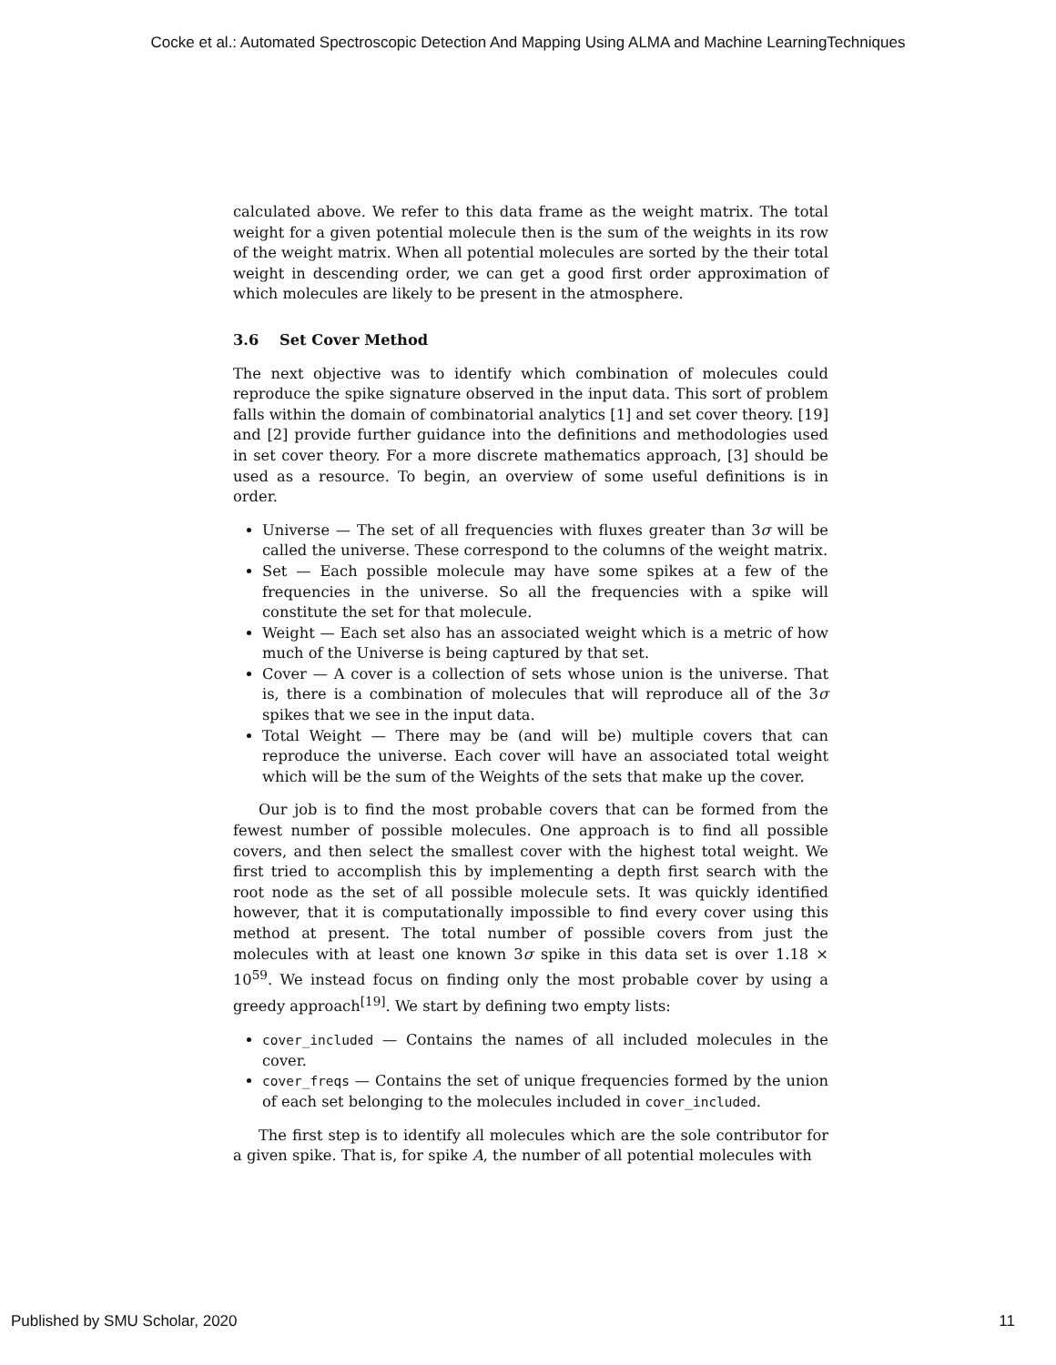Cocke et al.: Automated Spectroscopic Detection And Mapping Using ALMA and Machine LearningTechniques
calculated above. We refer to this data frame as the weight matrix. The total weight for a given potential molecule then is the sum of the weights in its row of the weight matrix. When all potential molecules are sorted by the their total weight in descending order, we can get a good first order approximation of which molecules are likely to be present in the atmosphere.
3.6 Set Cover Method
The next objective was to identify which combination of molecules could reproduce the spike signature observed in the input data. This sort of problem falls within the domain of combinatorial analytics [1] and set cover theory. [19] and [2] provide further guidance into the definitions and methodologies used in set cover theory. For a more discrete mathematics approach, [3] should be used as a resource. To begin, an overview of some useful definitions is in order.
Universe — The set of all frequencies with fluxes greater than 3σ will be called the universe. These correspond to the columns of the weight matrix.
Set — Each possible molecule may have some spikes at a few of the frequencies in the universe. So all the frequencies with a spike will constitute the set for that molecule.
Weight — Each set also has an associated weight which is a metric of how much of the Universe is being captured by that set.
Cover — A cover is a collection of sets whose union is the universe. That is, there is a combination of molecules that will reproduce all of the 3σ spikes that we see in the input data.
Total Weight — There may be (and will be) multiple covers that can reproduce the universe. Each cover will have an associated total weight which will be the sum of the Weights of the sets that make up the cover.
Our job is to find the most probable covers that can be formed from the fewest number of possible molecules. One approach is to find all possible covers, and then select the smallest cover with the highest total weight. We first tried to accomplish this by implementing a depth first search with the root node as the set of all possible molecule sets. It was quickly identified however, that it is computationally impossible to find every cover using this method at present. The total number of possible covers from just the molecules with at least one known 3σ spike in this data set is over 1.18 × 10<sup>59</sup>. We instead focus on finding only the most probable cover by using a greedy approach<sup>[19]</sup>. We start by defining two empty lists:
cover_included — Contains the names of all included molecules in the cover.
cover_freqs — Contains the set of unique frequencies formed by the union of each set belonging to the molecules included in cover_included.
The first step is to identify all molecules which are the sole contributor for a given spike. That is, for spike A, the number of all potential molecules with
Published by SMU Scholar, 2020 11